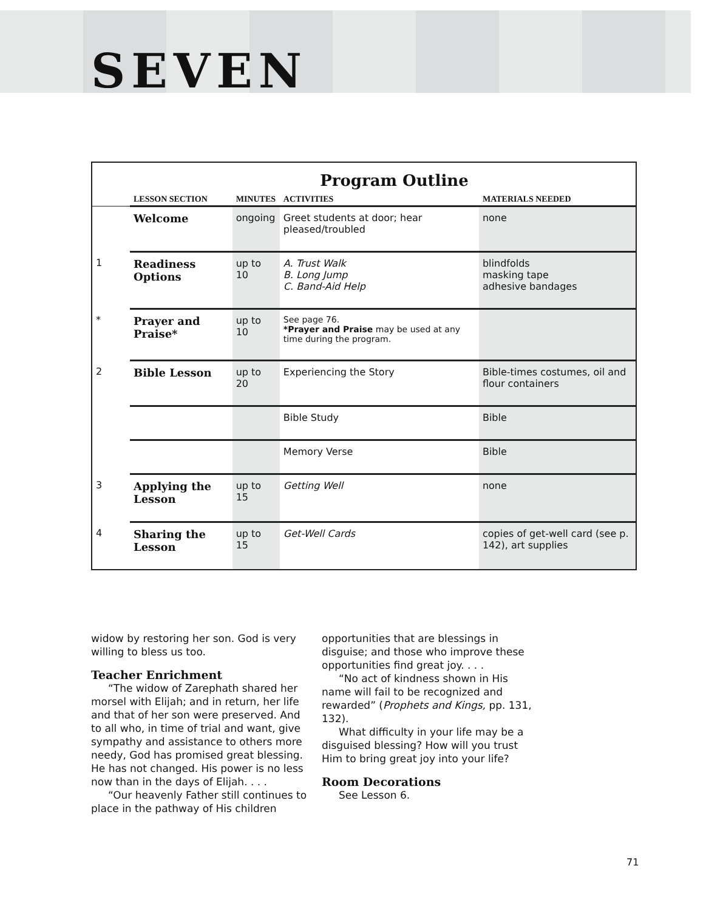SEVEN
Program Outline
| | LESSON SECTION | MINUTES | ACTIVITIES | MATERIALS NEEDED |
| --- | --- | --- | --- | --- |
| | Welcome | ongoing | Greet students at door; hear pleased/troubled | none |
| 1 | Readiness Options | up to 10 | A. Trust Walk B. Long Jump C. Band-Aid Help | blindfolds masking tape adhesive bandages |
| * | Prayer and Praise* | up to 10 | See page 76. *Prayer and Praise may be used at any time during the program. | |
| 2 | Bible Lesson | up to 20 | Experiencing the Story | Bible-times costumes, oil and flour containers |
| | | | Bible Study | Bible |
| | | | Memory Verse | Bible |
| 3 | Applying the Lesson | up to 15 | Getting Well | none |
| 4 | Sharing the Lesson | up to 15 | Get-Well Cards | copies of get-well card (see p. 142), art supplies |
widow by restoring her son. God is very willing to bless us too.
Teacher Enrichment
“The widow of Zarephath shared her morsel with Elijah; and in return, her life and that of her son were preserved. And to all who, in time of trial and want, give sympathy and assistance to others more needy, God has promised great blessing. He has not changed. His power is no less now than in the days of Elijah. . . .
“Our heavenly Father still continues to place in the pathway of His children opportunities that are blessings in disguise; and those who improve these opportunities find great joy. . . .
“No act of kindness shown in His name will fail to be recognized and rewarded” (Prophets and Kings, pp. 131, 132).
What difficulty in your life may be a disguised blessing? How will you trust Him to bring great joy into your life?
Room Decorations
See Lesson 6.
71